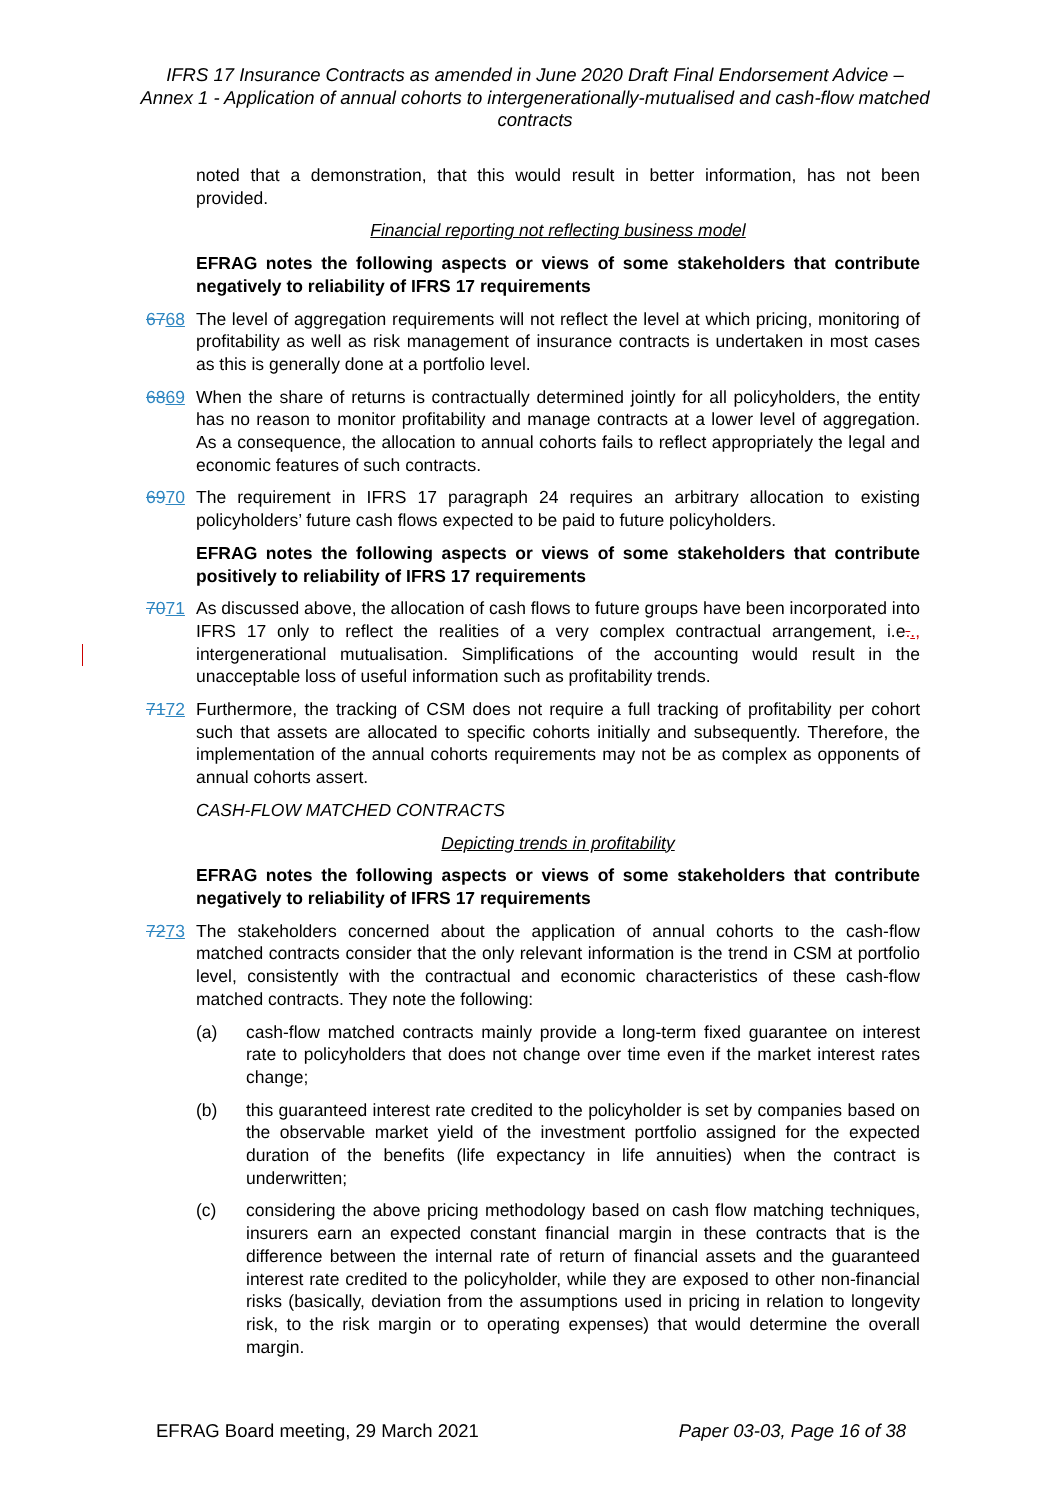IFRS 17 Insurance Contracts as amended in June 2020 Draft Final Endorsement Advice – Annex 1 - Application of annual cohorts to intergenerationally-mutualised and cash-flow matched contracts
noted that a demonstration, that this would result in better information, has not been provided.
Financial reporting not reflecting business model
EFRAG notes the following aspects or views of some stakeholders that contribute negatively to reliability of IFRS 17 requirements
6768 The level of aggregation requirements will not reflect the level at which pricing, monitoring of profitability as well as risk management of insurance contracts is undertaken in most cases as this is generally done at a portfolio level.
6869 When the share of returns is contractually determined jointly for all policyholders, the entity has no reason to monitor profitability and manage contracts at a lower level of aggregation. As a consequence, the allocation to annual cohorts fails to reflect appropriately the legal and economic features of such contracts.
6970 The requirement in IFRS 17 paragraph 24 requires an arbitrary allocation to existing policyholders’ future cash flows expected to be paid to future policyholders.
EFRAG notes the following aspects or views of some stakeholders that contribute positively to reliability of IFRS 17 requirements
7071 As discussed above, the allocation of cash flows to future groups have been incorporated into IFRS 17 only to reflect the realities of a very complex contractual arrangement, i.e.., intergenerational mutualisation. Simplifications of the accounting would result in the unacceptable loss of useful information such as profitability trends.
7172 Furthermore, the tracking of CSM does not require a full tracking of profitability per cohort such that assets are allocated to specific cohorts initially and subsequently. Therefore, the implementation of the annual cohorts requirements may not be as complex as opponents of annual cohorts assert.
CASH-FLOW MATCHED CONTRACTS
Depicting trends in profitability
EFRAG notes the following aspects or views of some stakeholders that contribute negatively to reliability of IFRS 17 requirements
7273 The stakeholders concerned about the application of annual cohorts to the cash-flow matched contracts consider that the only relevant information is the trend in CSM at portfolio level, consistently with the contractual and economic characteristics of these cash-flow matched contracts. They note the following:
(a) cash-flow matched contracts mainly provide a long-term fixed guarantee on interest rate to policyholders that does not change over time even if the market interest rates change;
(b) this guaranteed interest rate credited to the policyholder is set by companies based on the observable market yield of the investment portfolio assigned for the expected duration of the benefits (life expectancy in life annuities) when the contract is underwritten;
(c) considering the above pricing methodology based on cash flow matching techniques, insurers earn an expected constant financial margin in these contracts that is the difference between the internal rate of return of financial assets and the guaranteed interest rate credited to the policyholder, while they are exposed to other non-financial risks (basically, deviation from the assumptions used in pricing in relation to longevity risk, to the risk margin or to operating expenses) that would determine the overall margin.
EFRAG Board meeting, 29 March 2021 Paper 03-03, Page 16 of 38